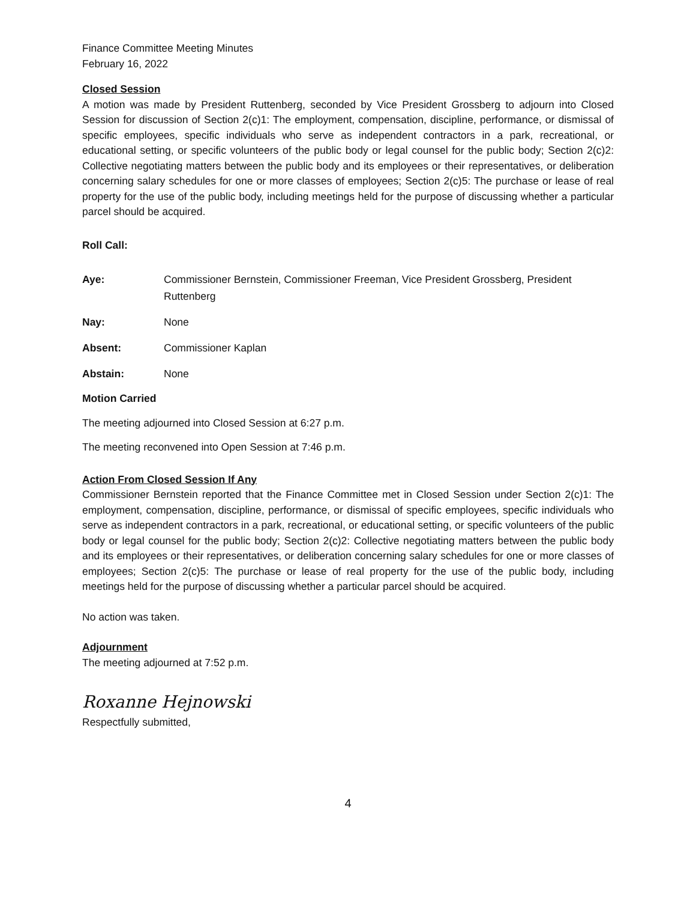Finance Committee Meeting Minutes
February 16, 2022
Closed Session
A motion was made by President Ruttenberg, seconded by Vice President Grossberg to adjourn into Closed Session for discussion of Section 2(c)1: The employment, compensation, discipline, performance, or dismissal of specific employees, specific individuals who serve as independent contractors in a park, recreational, or educational setting, or specific volunteers of the public body or legal counsel for the public body; Section 2(c)2: Collective negotiating matters between the public body and its employees or their representatives, or deliberation concerning salary schedules for one or more classes of employees; Section 2(c)5: The purchase or lease of real property for the use of the public body, including meetings held for the purpose of discussing whether a particular parcel should be acquired.
Roll Call:
| Aye: | Commissioner Bernstein, Commissioner Freeman, Vice President Grossberg, President Ruttenberg |
| Nay: | None |
| Absent: | Commissioner Kaplan |
| Abstain: | None |
Motion Carried
The meeting adjourned into Closed Session at 6:27 p.m.
The meeting reconvened into Open Session at 7:46 p.m.
Action From Closed Session If Any
Commissioner Bernstein reported that the Finance Committee met in Closed Session under Section 2(c)1: The employment, compensation, discipline, performance, or dismissal of specific employees, specific individuals who serve as independent contractors in a park, recreational, or educational setting, or specific volunteers of the public body or legal counsel for the public body; Section 2(c)2: Collective negotiating matters between the public body and its employees or their representatives, or deliberation concerning salary schedules for one or more classes of employees; Section 2(c)5: The purchase or lease of real property for the use of the public body, including meetings held for the purpose of discussing whether a particular parcel should be acquired.
No action was taken.
Adjournment
The meeting adjourned at 7:52 p.m.
Roxanne Hejnowski
Respectfully submitted,
4